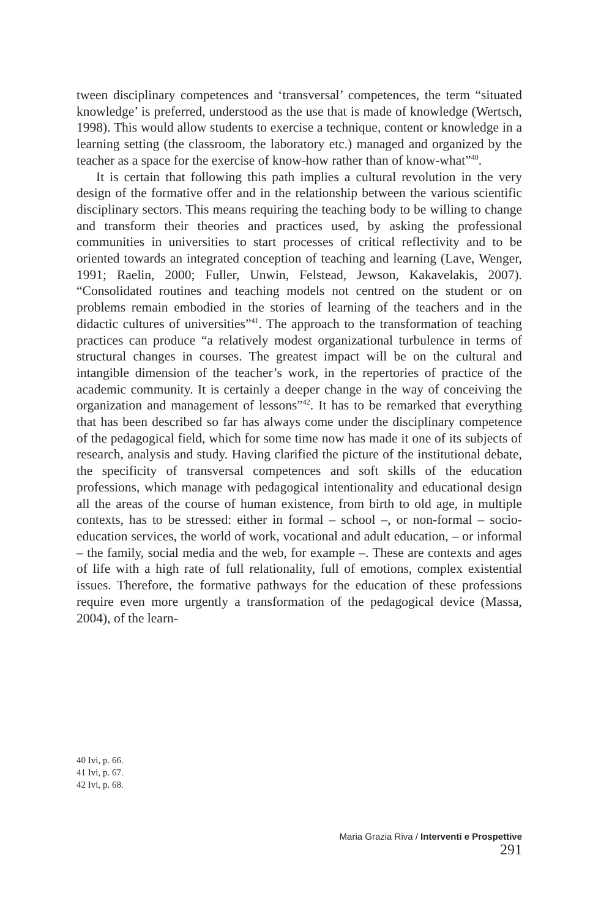tween disciplinary competences and ‘transversal’ competences, the term “situated knowledge’ is preferred, understood as the use that is made of knowledge (Wertsch, 1998). This would allow students to exercise a technique, content or knowledge in a learning setting (the classroom, the laboratory etc.) managed and organized by the teacher as a space for the exercise of know-how rather than of know-what”<sup>40</sup>.
It is certain that following this path implies a cultural revolution in the very design of the formative offer and in the relationship between the various scientific disciplinary sectors. This means requiring the teaching body to be willing to change and transform their theories and practices used, by asking the professional communities in universities to start processes of critical reflectivity and to be oriented towards an integrated conception of teaching and learning (Lave, Wenger, 1991; Raelin, 2000; Fuller, Unwin, Felstead, Jewson, Kakavelakis, 2007). “Consolidated routines and teaching models not centred on the student or on problems remain embodied in the stories of learning of the teachers and in the didactic cultures of universities”<sup>41</sup>. The approach to the transformation of teaching practices can produce “a relatively modest organizational turbulence in terms of structural changes in courses. The greatest impact will be on the cultural and intangible dimension of the teacher’s work, in the repertories of practice of the academic community. It is certainly a deeper change in the way of conceiving the organization and management of lessons”<sup>42</sup>. It has to be remarked that everything that has been described so far has always come under the disciplinary competence of the pedagogical field, which for some time now has made it one of its subjects of research, analysis and study. Having clarified the picture of the institutional debate, the specificity of transversal competences and soft skills of the education professions, which manage with pedagogical intentionality and educational design all the areas of the course of human existence, from birth to old age, in multiple contexts, has to be stressed: either in formal – school –, or non-formal – socio-education services, the world of work, vocational and adult education, – or informal – the family, social media and the web, for example –. These are contexts and ages of life with a high rate of full relationality, full of emotions, complex existential issues. Therefore, the formative pathways for the education of these professions require even more urgently a transformation of the pedagogical device (Massa, 2004), of the learn-
40 Ivi, p. 66.
41 Ivi, p. 67.
42 Ivi, p. 68.
Maria Grazia Riva / Interventi e Prospettive 291